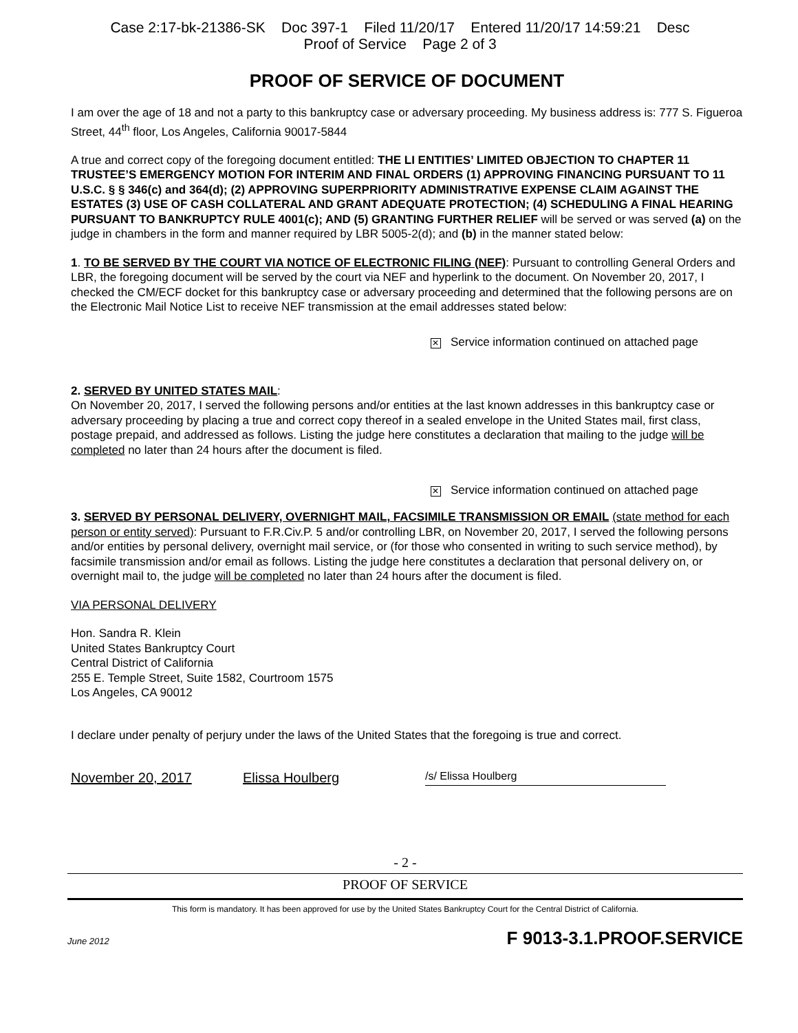Case 2:17-bk-21386-SK Doc 397-1 Filed 11/20/17 Entered 11/20/17 14:59:21 Desc
Proof of Service Page 2 of 3
PROOF OF SERVICE OF DOCUMENT
I am over the age of 18 and not a party to this bankruptcy case or adversary proceeding. My business address is: 777 S. Figueroa Street, 44<sup>th</sup> floor, Los Angeles, California 90017-5844
A true and correct copy of the foregoing document entitled: THE LI ENTITIES’ LIMITED OBJECTION TO CHAPTER 11 TRUSTEE’S EMERGENCY MOTION FOR INTERIM AND FINAL ORDERS (1) APPROVING FINANCING PURSUANT TO 11 U.S.C. § § 346(c) and 364(d); (2) APPROVING SUPERPRIORITY ADMINISTRATIVE EXPENSE CLAIM AGAINST THE ESTATES (3) USE OF CASH COLLATERAL AND GRANT ADEQUATE PROTECTION; (4) SCHEDULING A FINAL HEARING PURSUANT TO BANKRUPTCY RULE 4001(c); AND (5) GRANTING FURTHER RELIEF will be served or was served (a) on the judge in chambers in the form and manner required by LBR 5005-2(d); and (b) in the manner stated below:
1. TO BE SERVED BY THE COURT VIA NOTICE OF ELECTRONIC FILING (NEF): Pursuant to controlling General Orders and LBR, the foregoing document will be served by the court via NEF and hyperlink to the document. On November 20, 2017, I checked the CM/ECF docket for this bankruptcy case or adversary proceeding and determined that the following persons are on the Electronic Mail Notice List to receive NEF transmission at the email addresses stated below:
✕ Service information continued on attached page
2. SERVED BY UNITED STATES MAIL:
On November 20, 2017, I served the following persons and/or entities at the last known addresses in this bankruptcy case or adversary proceeding by placing a true and correct copy thereof in a sealed envelope in the United States mail, first class, postage prepaid, and addressed as follows. Listing the judge here constitutes a declaration that mailing to the judge will be completed no later than 24 hours after the document is filed.
✕ Service information continued on attached page
3. SERVED BY PERSONAL DELIVERY, OVERNIGHT MAIL, FACSIMILE TRANSMISSION OR EMAIL (state method for each person or entity served): Pursuant to F.R.Civ.P. 5 and/or controlling LBR, on November 20, 2017, I served the following persons and/or entities by personal delivery, overnight mail service, or (for those who consented in writing to such service method), by facsimile transmission and/or email as follows. Listing the judge here constitutes a declaration that personal delivery on, or overnight mail to, the judge will be completed no later than 24 hours after the document is filed.
VIA PERSONAL DELIVERY
Hon. Sandra R. Klein
United States Bankruptcy Court
Central District of California
255 E. Temple Street, Suite 1582, Courtroom 1575
Los Angeles, CA 90012
I declare under penalty of perjury under the laws of the United States that the foregoing is true and correct.
November 20, 2017 Elissa Houlberg /s/ Elissa Houlberg
- 2 -
PROOF OF SERVICE
This form is mandatory. It has been approved for use by the United States Bankruptcy Court for the Central District of California.
June 2012 F 9013-3.1.PROOF.SERVICE